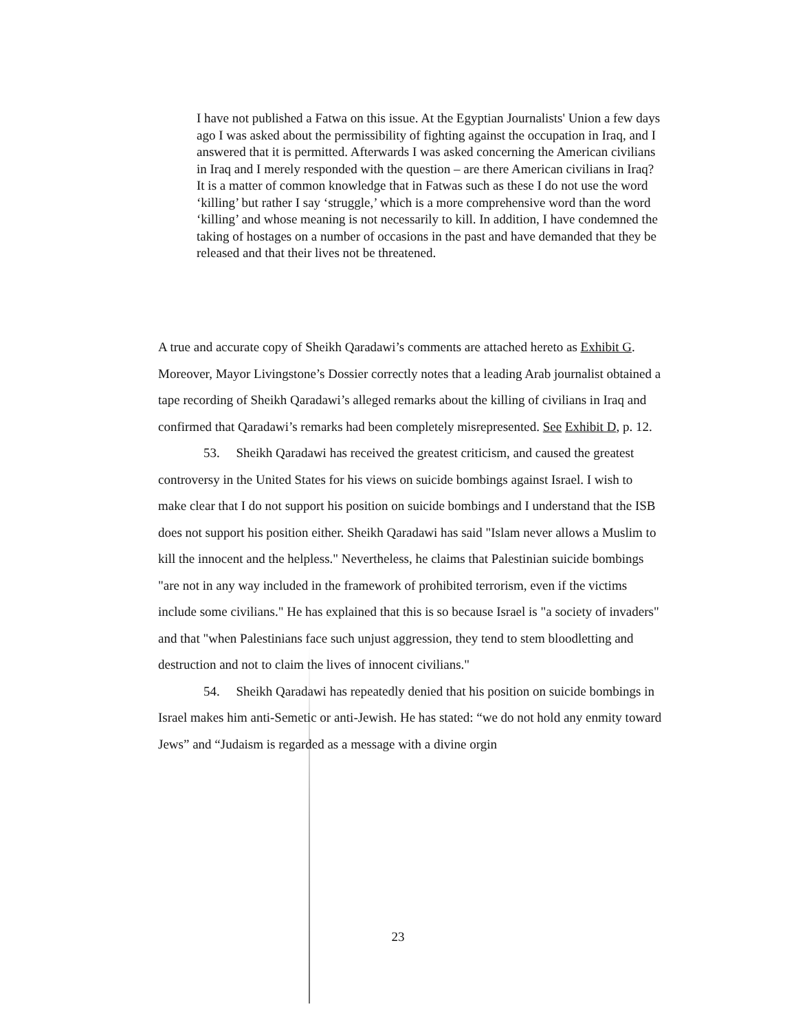I have not published a Fatwa on this issue. At the Egyptian Journalists' Union a few days ago I was asked about the permissibility of fighting against the occupation in Iraq, and I answered that it is permitted. Afterwards I was asked concerning the American civilians in Iraq and I merely responded with the question – are there American civilians in Iraq? It is a matter of common knowledge that in Fatwas such as these I do not use the word ‘killing’ but rather I say ‘struggle,’ which is a more comprehensive word than the word ‘killing’ and whose meaning is not necessarily to kill. In addition, I have condemned the taking of hostages on a number of occasions in the past and have demanded that they be released and that their lives not be threatened.
A true and accurate copy of Sheikh Qaradawi’s comments are attached hereto as Exhibit G. Moreover, Mayor Livingstone’s Dossier correctly notes that a leading Arab journalist obtained a tape recording of Sheikh Qaradawi’s alleged remarks about the killing of civilians in Iraq and confirmed that Qaradawi’s remarks had been completely misrepresented. See Exhibit D, p. 12.
53. Sheikh Qaradawi has received the greatest criticism, and caused the greatest controversy in the United States for his views on suicide bombings against Israel. I wish to make clear that I do not support his position on suicide bombings and I understand that the ISB does not support his position either. Sheikh Qaradawi has said "Islam never allows a Muslim to kill the innocent and the helpless." Nevertheless, he claims that Palestinian suicide bombings "are not in any way included in the framework of prohibited terrorism, even if the victims include some civilians." He has explained that this is so because Israel is "a society of invaders" and that "when Palestinians face such unjust aggression, they tend to stem bloodletting and destruction and not to claim the lives of innocent civilians."
54. Sheikh Qaradawi has repeatedly denied that his position on suicide bombings in Israel makes him anti-Semetic or anti-Jewish. He has stated: “we do not hold any enmity toward Jews” and “Judaism is regarded as a message with a divine orgin
23